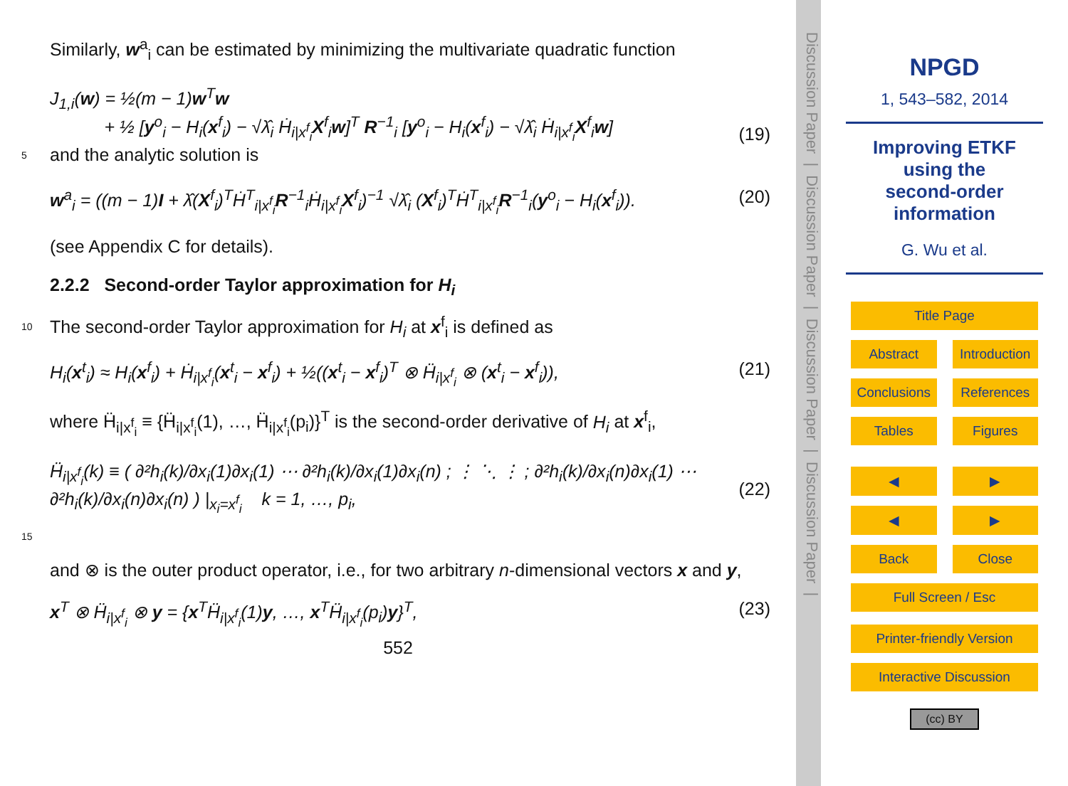Similarly, w<sup>a</sup><sub>i</sub> can be estimated by minimizing the multivariate quadratic function
J<sub>1,i</sub>(w) = ½(m − 1)w<sup>T</sup>w
+ ½ [y<sup>o</sup><sub>i</sub> − H<sub>i</sub>(x<sup>f</sup><sub>i</sub>) − √λ̂<sub>i</sub> Ḣ<sub>i|x<sup>f</sup><sub>i</sub></sub>X<sup>f</sup><sub>i</sub>w]<sup>T</sup> R<sup>−1</sup><sub>i</sub> [y<sup>o</sup><sub>i</sub> − H<sub>i</sub>(x<sup>f</sup><sub>i</sub>) − √λ̂<sub>i</sub> Ḣ<sub>i|x<sup>f</sup><sub>i</sub></sub>X<sup>f</sup><sub>i</sub>w] (19)
5 and the analytic solution is
w<sup>a</sup><sub>i</sub> = ((m − 1)I + λ̂(X<sup>f</sup><sub>i</sub>)<sup>T</sup>Ḣ<sup>T</sup><sub>i|x<sup>f</sup><sub>i</sub></sub>R<sup>−1</sup><sub>i</sub>Ḣ<sub>i|x<sup>f</sup><sub>i</sub></sub>X<sup>f</sup><sub>i</sub>)<sup>−1</sup> √λ̂<sub>i</sub> (X<sup>f</sup><sub>i</sub>)<sup>T</sup>Ḣ<sup>T</sup><sub>i|x<sup>f</sup><sub>i</sub></sub>R<sup>−1</sup><sub>i</sub>(y<sup>o</sup><sub>i</sub> − H<sub>i</sub>(x<sup>f</sup><sub>i</sub>)). (20)
(see Appendix C for details).
2.2.2 Second-order Taylor approximation for H<sub>i</sub>
10 The second-order Taylor approximation for H<sub>i</sub> at x<sup>f</sup><sub>i</sub> is defined as
H<sub>i</sub>(x<sup>t</sup><sub>i</sub>) ≈ H<sub>i</sub>(x<sup>f</sup><sub>i</sub>) + Ḣ<sub>i|x<sup>f</sup><sub>i</sub></sub>(x<sup>t</sup><sub>i</sub> − x<sup>f</sup><sub>i</sub>) + ½((x<sup>t</sup><sub>i</sub> − x<sup>f</sup><sub>i</sub>)<sup>T</sup> ⊗ Ḧ<sub>i|x<sup>f</sup><sub>i</sub></sub> ⊗ (x<sup>t</sup><sub>i</sub> − x<sup>f</sup><sub>i</sub>)), (21)
where Ḧ<sub>i|x<sup>f</sup><sub>i</sub></sub> ≡ {Ḧ<sub>i|x<sup>f</sup><sub>i</sub></sub>(1), …, Ḧ<sub>i|x<sup>f</sup><sub>i</sub></sub>(p<sub>i</sub>)}<sup>T</sup> is the second-order derivative of H<sub>i</sub> at x<sup>f</sup><sub>i</sub>,
Ḧ<sub>i|x<sup>f</sup><sub>i</sub></sub>(k) ≡ ( ∂²h<sub>i</sub>(k)/∂x<sub>i</sub>(1)∂x<sub>i</sub>(1) ⋯ ∂²h<sub>i</sub>(k)/∂x<sub>i</sub>(1)∂x<sub>i</sub>(n) ; ⋮ ⋱ ⋮ ; ∂²h<sub>i</sub>(k)/∂x<sub>i</sub>(n)∂x<sub>i</sub>(1) ⋯ ∂²h<sub>i</sub>(k)/∂x<sub>i</sub>(n)∂x<sub>i</sub>(n) ) |<sub>x<sub>i</sub>=x<sup>f</sup><sub>i</sub></sub> k = 1, …, p<sub>i</sub>, (22)
15
and ⊗ is the outer product operator, i.e., for two arbitrary n-dimensional vectors x and y,
x<sup>T</sup> ⊗ Ḧ<sub>i|x<sup>f</sup><sub>i</sub></sub> ⊗ y = {x<sup>T</sup>Ḧ<sub>i|x<sup>f</sup><sub>i</sub></sub>(1)y, …, x<sup>T</sup>Ḧ<sub>i|x<sup>f</sup><sub>i</sub></sub>(p<sub>i</sub>)y}<sup>T</sup>, (23)
552
Discussion Paper | Discussion Paper | Discussion Paper | Discussion Paper |
NPGD
1, 543–582, 2014
Improving ETKF
using the
second-order
information
G. Wu et al.
Title Page
Abstract Introduction
Conclusions References
Tables Figures
◀ ▶
◀ ▶
Back Close
Full Screen / Esc
Printer-friendly Version
Interactive Discussion
(cc) BY